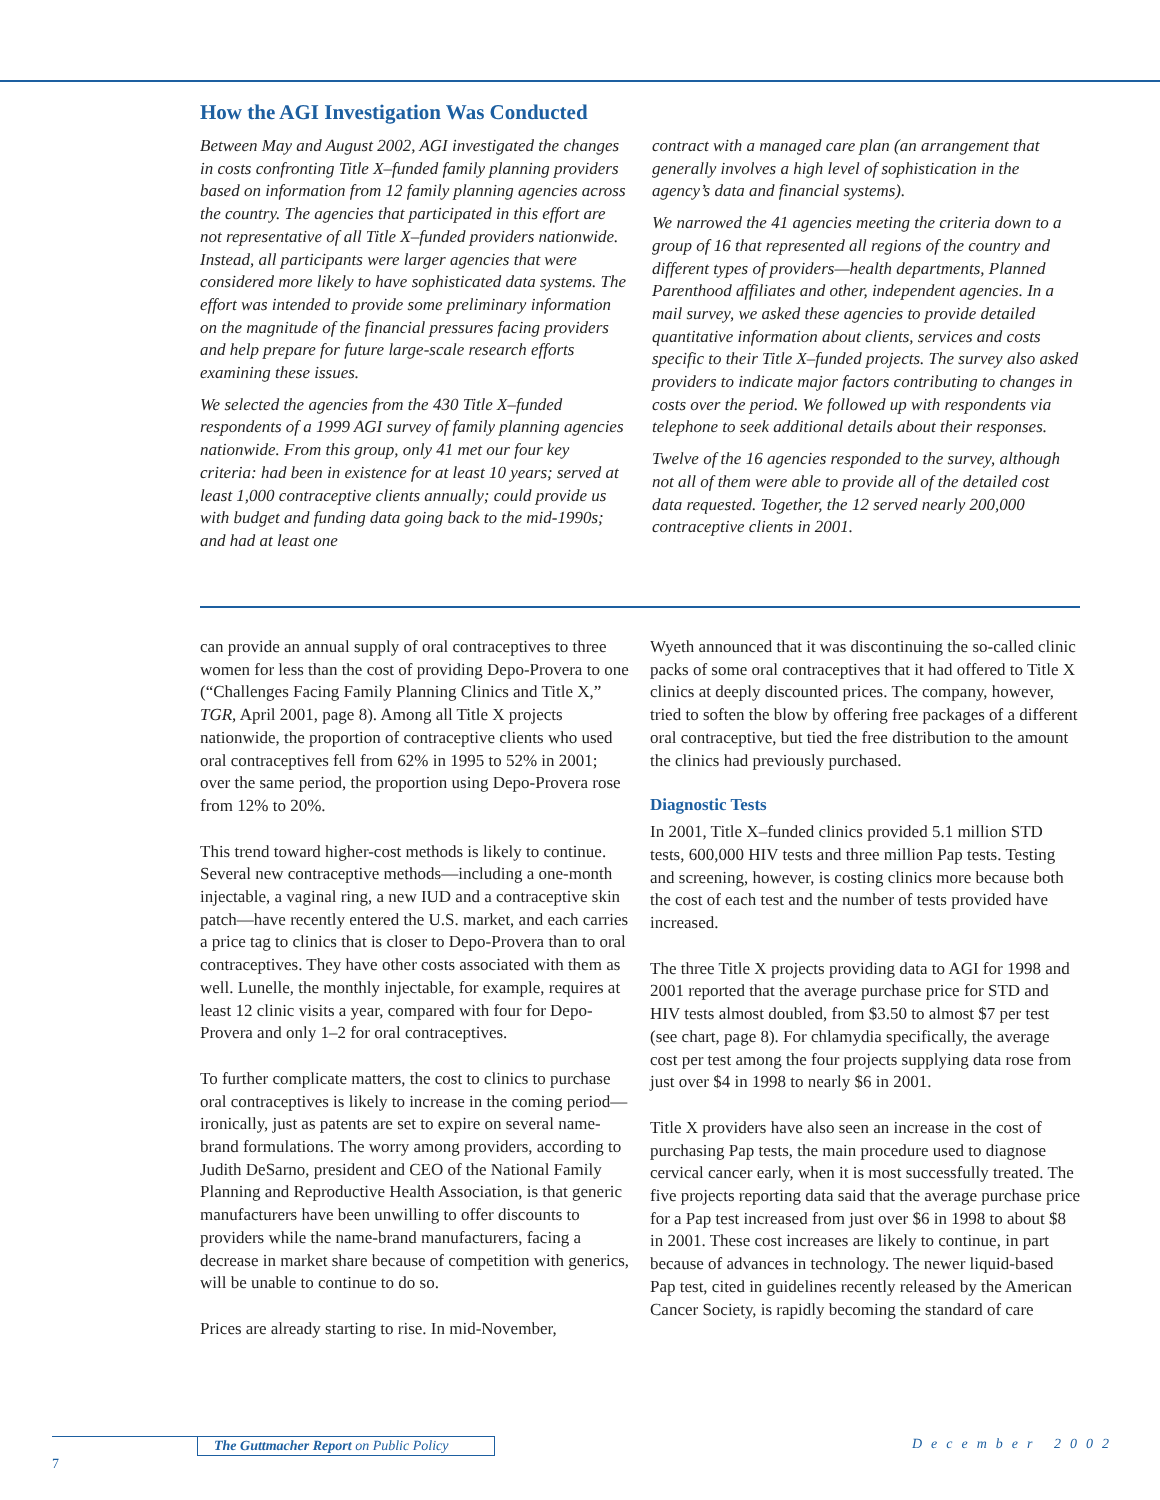How the AGI Investigation Was Conducted
Between May and August 2002, AGI investigated the changes in costs confronting Title X–funded family planning providers based on information from 12 family planning agencies across the country. The agencies that participated in this effort are not representative of all Title X–funded providers nationwide. Instead, all participants were larger agencies that were considered more likely to have sophisticated data systems. The effort was intended to provide some preliminary information on the magnitude of the financial pressures facing providers and help prepare for future large-scale research efforts examining these issues.
We selected the agencies from the 430 Title X–funded respondents of a 1999 AGI survey of family planning agencies nationwide. From this group, only 41 met our four key criteria: had been in existence for at least 10 years; served at least 1,000 contraceptive clients annually; could provide us with budget and funding data going back to the mid-1990s; and had at least one
contract with a managed care plan (an arrangement that generally involves a high level of sophistication in the agency’s data and financial systems).
We narrowed the 41 agencies meeting the criteria down to a group of 16 that represented all regions of the country and different types of providers—health departments, Planned Parenthood affiliates and other, independent agencies. In a mail survey, we asked these agencies to provide detailed quantitative information about clients, services and costs specific to their Title X–funded projects. The survey also asked providers to indicate major factors contributing to changes in costs over the period. We followed up with respondents via telephone to seek additional details about their responses.
Twelve of the 16 agencies responded to the survey, although not all of them were able to provide all of the detailed cost data requested. Together, the 12 served nearly 200,000 contraceptive clients in 2001.
can provide an annual supply of oral contraceptives to three women for less than the cost of providing Depo-Provera to one (“Challenges Facing Family Planning Clinics and Title X,” TGR, April 2001, page 8). Among all Title X projects nationwide, the proportion of contraceptive clients who used oral contraceptives fell from 62% in 1995 to 52% in 2001; over the same period, the proportion using Depo-Provera rose from 12% to 20%.
This trend toward higher-cost methods is likely to continue. Several new contraceptive methods—including a one-month injectable, a vaginal ring, a new IUD and a contraceptive skin patch—have recently entered the U.S. market, and each carries a price tag to clinics that is closer to Depo-Provera than to oral contraceptives. They have other costs associated with them as well. Lunelle, the monthly injectable, for example, requires at least 12 clinic visits a year, compared with four for Depo-Provera and only 1–2 for oral contraceptives.
To further complicate matters, the cost to clinics to purchase oral contraceptives is likely to increase in the coming period—ironically, just as patents are set to expire on several name-brand formulations. The worry among providers, according to Judith DeSarno, president and CEO of the National Family Planning and Reproductive Health Association, is that generic manufacturers have been unwilling to offer discounts to providers while the name-brand manufacturers, facing a decrease in market share because of competition with generics, will be unable to continue to do so.
Prices are already starting to rise. In mid-November,
Wyeth announced that it was discontinuing the so-called clinic packs of some oral contraceptives that it had offered to Title X clinics at deeply discounted prices. The company, however, tried to soften the blow by offering free packages of a different oral contraceptive, but tied the free distribution to the amount the clinics had previously purchased.
Diagnostic Tests
In 2001, Title X–funded clinics provided 5.1 million STD tests, 600,000 HIV tests and three million Pap tests. Testing and screening, however, is costing clinics more because both the cost of each test and the number of tests provided have increased.
The three Title X projects providing data to AGI for 1998 and 2001 reported that the average purchase price for STD and HIV tests almost doubled, from $3.50 to almost $7 per test (see chart, page 8). For chlamydia specifically, the average cost per test among the four projects supplying data rose from just over $4 in 1998 to nearly $6 in 2001.
Title X providers have also seen an increase in the cost of purchasing Pap tests, the main procedure used to diagnose cervical cancer early, when it is most successfully treated. The five projects reporting data said that the average purchase price for a Pap test increased from just over $6 in 1998 to about $8 in 2001. These cost increases are likely to continue, in part because of advances in technology. The newer liquid-based Pap test, cited in guidelines recently released by the American Cancer Society, is rapidly becoming the standard of care
The Guttmacher Report on Public Policy
December 2002
7